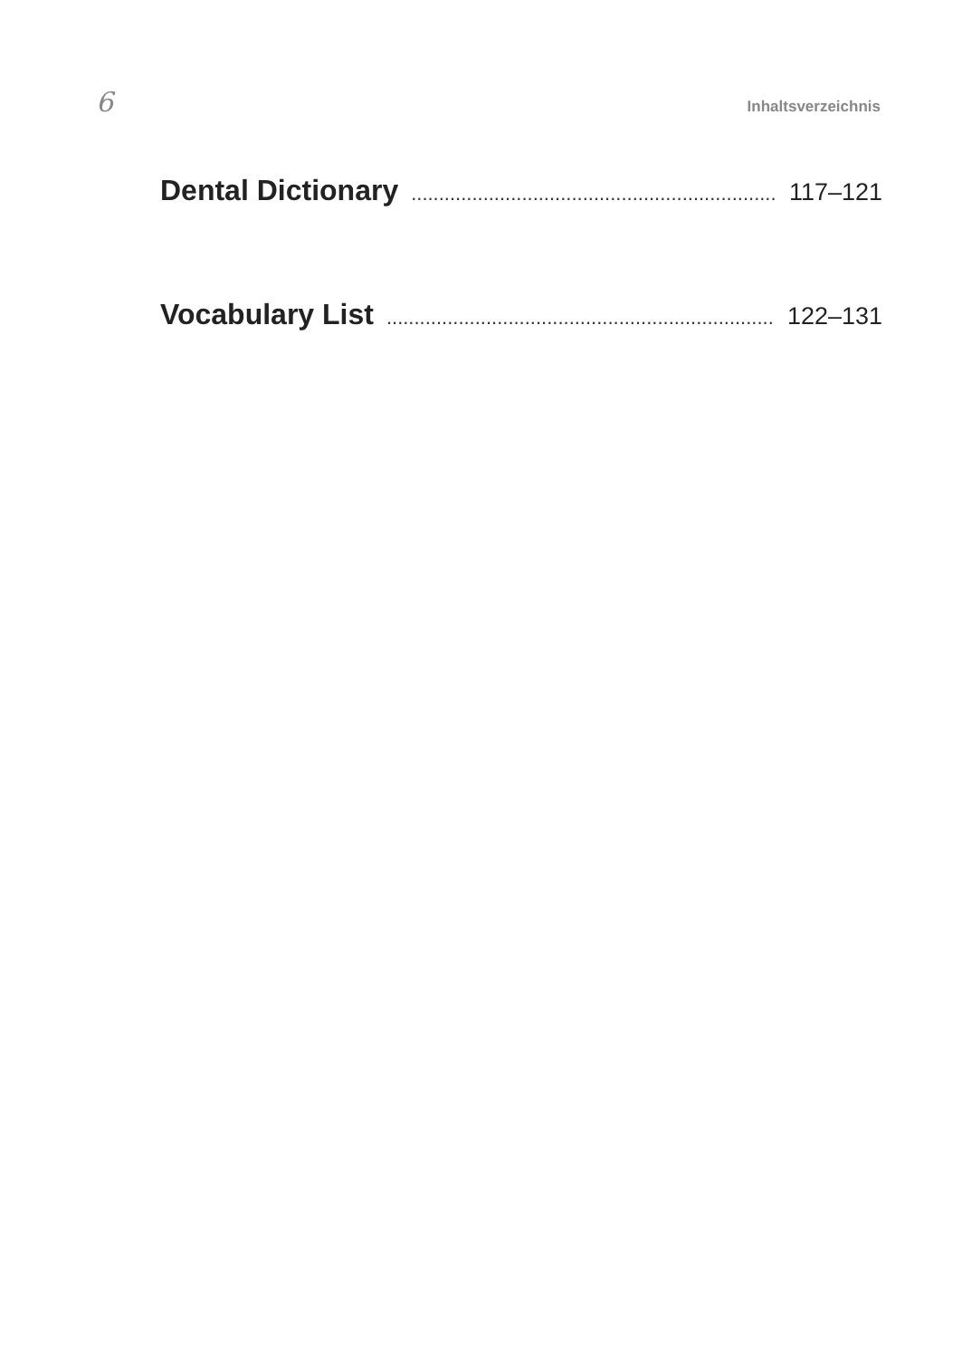6 Inhaltsverzeichnis
Dental Dictionary......................................................................... 117–121
Vocabulary List......................................................................... 122–131